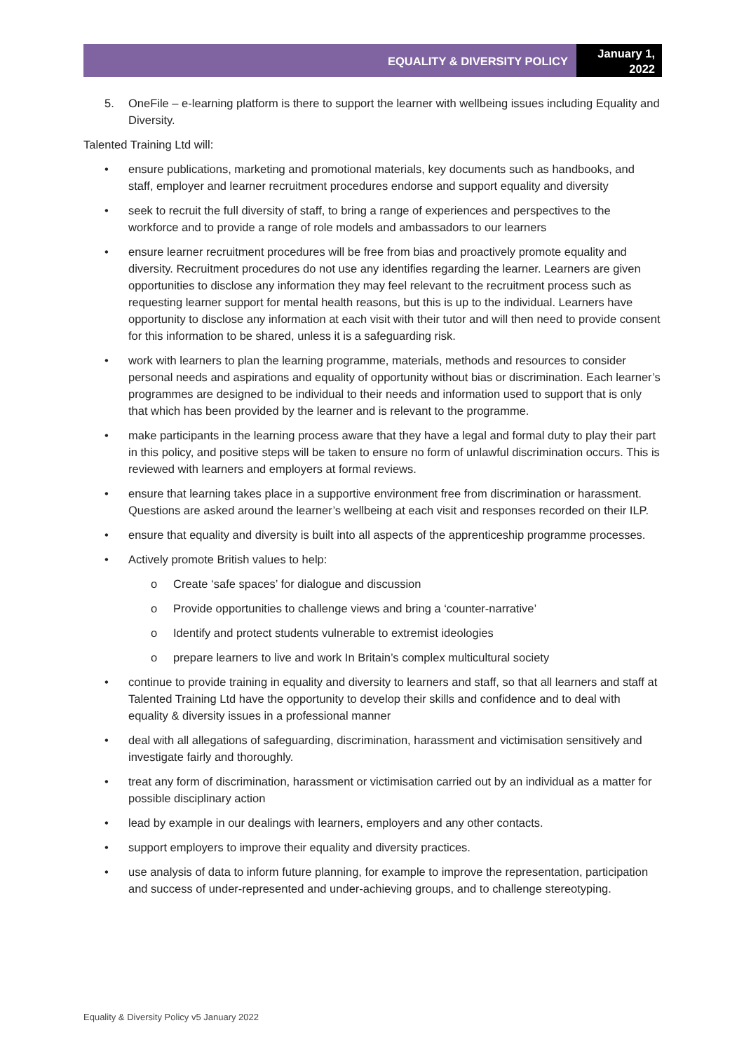EQUALITY & DIVERSITY POLICY
January 1,
2022
5. OneFile – e-learning platform is there to support the learner with wellbeing issues including Equality and Diversity.
Talented Training Ltd will:
• ensure publications, marketing and promotional materials, key documents such as handbooks, and staff, employer and learner recruitment procedures endorse and support equality and diversity
• seek to recruit the full diversity of staff, to bring a range of experiences and perspectives to the workforce and to provide a range of role models and ambassadors to our learners
• ensure learner recruitment procedures will be free from bias and proactively promote equality and diversity. Recruitment procedures do not use any identifies regarding the learner. Learners are given opportunities to disclose any information they may feel relevant to the recruitment process such as requesting learner support for mental health reasons, but this is up to the individual. Learners have opportunity to disclose any information at each visit with their tutor and will then need to provide consent for this information to be shared, unless it is a safeguarding risk.
• work with learners to plan the learning programme, materials, methods and resources to consider personal needs and aspirations and equality of opportunity without bias or discrimination. Each learner’s programmes are designed to be individual to their needs and information used to support that is only that which has been provided by the learner and is relevant to the programme.
• make participants in the learning process aware that they have a legal and formal duty to play their part in this policy, and positive steps will be taken to ensure no form of unlawful discrimination occurs. This is reviewed with learners and employers at formal reviews.
• ensure that learning takes place in a supportive environment free from discrimination or harassment. Questions are asked around the learner’s wellbeing at each visit and responses recorded on their ILP.
• ensure that equality and diversity is built into all aspects of the apprenticeship programme processes.
• Actively promote British values to help:
o Create ‘safe spaces’ for dialogue and discussion
o Provide opportunities to challenge views and bring a ‘counter-narrative’
o Identify and protect students vulnerable to extremist ideologies
o prepare learners to live and work In Britain’s complex multicultural society
• continue to provide training in equality and diversity to learners and staff, so that all learners and staff at Talented Training Ltd have the opportunity to develop their skills and confidence and to deal with equality & diversity issues in a professional manner
• deal with all allegations of safeguarding, discrimination, harassment and victimisation sensitively and investigate fairly and thoroughly.
• treat any form of discrimination, harassment or victimisation carried out by an individual as a matter for possible disciplinary action
• lead by example in our dealings with learners, employers and any other contacts.
• support employers to improve their equality and diversity practices.
• use analysis of data to inform future planning, for example to improve the representation, participation and success of under-represented and under-achieving groups, and to challenge stereotyping.
Equality & Diversity Policy v5 January 2022